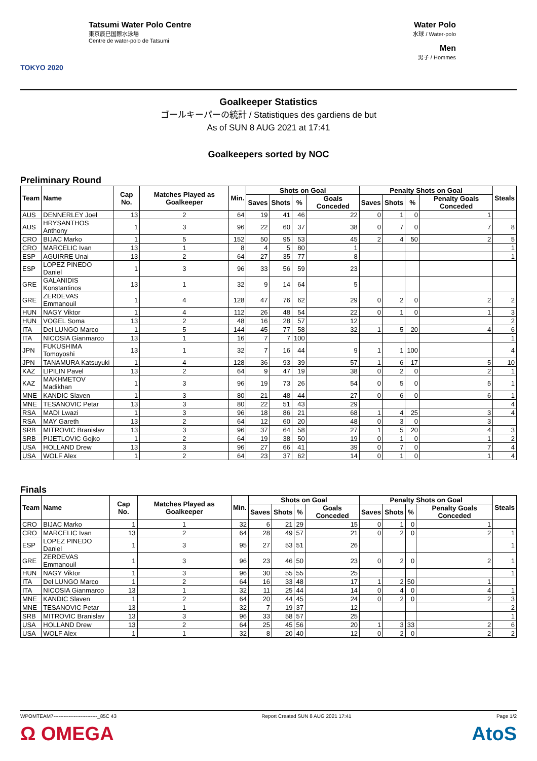TOKYO 2020
Tatsumi Water Polo Centre
東京辰巳国際水泳場
Centre de water-polo de Tatsumi
Water Polo
水球 / Water-polo
Men
男子 / Hommes
Goalkeeper Statistics
ゴールキーパーの統計 / Statistiques des gardiens de but
As of SUN 8 AUG 2021 at 17:41
Goalkeepers sorted by NOC
Preliminary Round
| Team | Name | Cap No. | Matches Played as Goalkeeper | Min. | Shots on Goal | | | | Penalty Shots on Goal | | | | Steals |
| --- | --- | --- | --- | --- | --- | --- | --- | --- | --- | --- | --- | --- | --- |
| | | | | | Saves | Shots | % | Goals Conceded | Saves | Shots | % | Penalty Goals Conceded | |
| AUS | DENNERLEY Joel | 13 | 2 | 64 | 19 | 41 | 46 | 22 | 0 | 1 | 0 | 1 | |
| AUS | HRYSANTHOS Anthony | 1 | 3 | 96 | 22 | 60 | 37 | 38 | 0 | 7 | 0 | 7 | 8 |
| CRO | BIJAC Marko | 1 | 5 | 152 | 50 | 95 | 53 | 45 | 2 | 4 | 50 | 2 | 5 |
| CRO | MARCELIC Ivan | 13 | 1 | 8 | 4 | 5 | 80 | 1 | | | | | 1 |
| ESP | AGUIRRE Unai | 13 | 2 | 64 | 27 | 35 | 77 | 8 | | | | | 1 |
| ESP | LOPEZ PINEDO Daniel | 1 | 3 | 96 | 33 | 56 | 59 | 23 | | | | | |
| GRE | GALANIDIS Konstantinos | 13 | 1 | 32 | 9 | 14 | 64 | 5 | | | | | |
| GRE | ZERDEVAS Emmanouil | 1 | 4 | 128 | 47 | 76 | 62 | 29 | 0 | 2 | 0 | 2 | 2 |
| HUN | NAGY Viktor | 1 | 4 | 112 | 26 | 48 | 54 | 22 | 0 | 1 | 0 | 1 | 3 |
| HUN | VOGEL Soma | 13 | 2 | 48 | 16 | 28 | 57 | 12 | | | | | 2 |
| ITA | Del LUNGO Marco | 1 | 5 | 144 | 45 | 77 | 58 | 32 | 1 | 5 | 20 | 4 | 6 |
| ITA | NICOSIA Gianmarco | 13 | 1 | 16 | 7 | 7 | 100 | | | | | | 1 |
| JPN | FUKUSHIMA Tomoyoshi | 13 | 1 | 32 | 7 | 16 | 44 | 9 | 1 | 1 | 100 | | 4 |
| JPN | TANAMURA Katsuyuki | 1 | 4 | 128 | 36 | 93 | 39 | 57 | 1 | 6 | 17 | 5 | 10 |
| KAZ | LIPILIN Pavel | 13 | 2 | 64 | 9 | 47 | 19 | 38 | 0 | 2 | 0 | 2 | 1 |
| KAZ | MAKHMETOV Madikhan | 1 | 3 | 96 | 19 | 73 | 26 | 54 | 0 | 5 | 0 | 5 | 1 |
| MNE | KANDIC Slaven | 1 | 3 | 80 | 21 | 48 | 44 | 27 | 0 | 6 | 0 | 6 | 1 |
| MNE | TESANOVIC Petar | 13 | 3 | 80 | 22 | 51 | 43 | 29 | | | | | 4 |
| RSA | MADI Lwazi | 1 | 3 | 96 | 18 | 86 | 21 | 68 | 1 | 4 | 25 | 3 | 4 |
| RSA | MAY Gareth | 13 | 2 | 64 | 12 | 60 | 20 | 48 | 0 | 3 | 0 | 3 | |
| SRB | MITROVIC Branislav | 13 | 3 | 96 | 37 | 64 | 58 | 27 | 1 | 5 | 20 | 4 | 3 |
| SRB | PIJETLOVIC Gojko | 1 | 2 | 64 | 19 | 38 | 50 | 19 | 0 | 1 | 0 | 1 | 2 |
| USA | HOLLAND Drew | 13 | 3 | 96 | 27 | 66 | 41 | 39 | 0 | 7 | 0 | 7 | 4 |
| USA | WOLF Alex | 1 | 2 | 64 | 23 | 37 | 62 | 14 | 0 | 1 | 0 | 1 | 4 |
Finals
| Team | Name | Cap No. | Matches Played as Goalkeeper | Min. | Shots on Goal | | | | Penalty Shots on Goal | | | | Steals |
| --- | --- | --- | --- | --- | --- | --- | --- | --- | --- | --- | --- | --- | --- |
| | | | | | Saves | Shots | % | Goals Conceded | Saves | Shots | % | Penalty Goals Conceded | |
| CRO | BIJAC Marko | 1 | 1 | 32 | 6 | 21 | 29 | 15 | 0 | 1 | 0 | 1 | |
| CRO | MARCELIC Ivan | 13 | 2 | 64 | 28 | 49 | 57 | 21 | 0 | 2 | 0 | 2 | 1 |
| ESP | LOPEZ PINEDO Daniel | 1 | 3 | 95 | 27 | 53 | 51 | 26 | | | | | 1 |
| GRE | ZERDEVAS Emmanouil | 1 | 3 | 96 | 23 | 46 | 50 | 23 | 0 | 2 | 0 | 2 | 1 |
| HUN | NAGY Viktor | 1 | 3 | 96 | 30 | 55 | 55 | 25 | | | | | 1 |
| ITA | Del LUNGO Marco | 1 | 2 | 64 | 16 | 33 | 48 | 17 | 1 | 2 | 50 | 1 | |
| ITA | NICOSIA Gianmarco | 13 | 1 | 32 | 11 | 25 | 44 | 14 | 0 | 4 | 0 | 4 | 1 |
| MNE | KANDIC Slaven | 1 | 2 | 64 | 20 | 44 | 45 | 24 | 0 | 2 | 0 | 2 | 3 |
| MNE | TESANOVIC Petar | 13 | 1 | 32 | 7 | 19 | 37 | 12 | | | | | 2 |
| SRB | MITROVIC Branislav | 13 | 3 | 96 | 33 | 58 | 57 | 25 | | | | | 1 |
| USA | HOLLAND Drew | 13 | 2 | 64 | 25 | 45 | 56 | 20 | 1 | 3 | 33 | 2 | 6 |
| USA | WOLF Alex | 1 | 1 | 32 | 8 | 20 | 40 | 12 | 0 | 2 | 0 | 2 | 2 |
WPOMTEAM7--------------------------_85C 43 Report Created SUN 8 AUG 2021 17:41 Page 1/2
Ω OMEGA AtoS